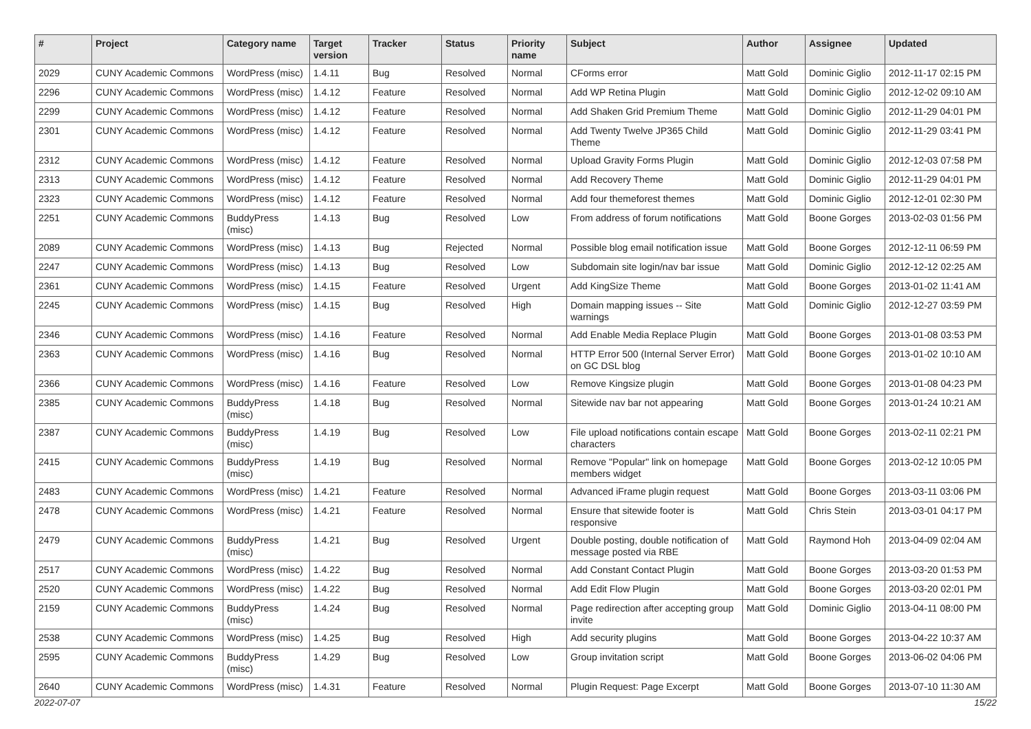| # | Project | Category name | Target version | Tracker | Status | Priority name | Subject | Author | Assignee | Updated |
| --- | --- | --- | --- | --- | --- | --- | --- | --- | --- | --- |
| 2029 | CUNY Academic Commons | WordPress (misc) | 1.4.11 | Bug | Resolved | Normal | CForms error | Matt Gold | Dominic Giglio | 2012-11-17 02:15 PM |
| 2296 | CUNY Academic Commons | WordPress (misc) | 1.4.12 | Feature | Resolved | Normal | Add WP Retina Plugin | Matt Gold | Dominic Giglio | 2012-12-02 09:10 AM |
| 2299 | CUNY Academic Commons | WordPress (misc) | 1.4.12 | Feature | Resolved | Normal | Add Shaken Grid Premium Theme | Matt Gold | Dominic Giglio | 2012-11-29 04:01 PM |
| 2301 | CUNY Academic Commons | WordPress (misc) | 1.4.12 | Feature | Resolved | Normal | Add Twenty Twelve JP365 Child Theme | Matt Gold | Dominic Giglio | 2012-11-29 03:41 PM |
| 2312 | CUNY Academic Commons | WordPress (misc) | 1.4.12 | Feature | Resolved | Normal | Upload Gravity Forms Plugin | Matt Gold | Dominic Giglio | 2012-12-03 07:58 PM |
| 2313 | CUNY Academic Commons | WordPress (misc) | 1.4.12 | Feature | Resolved | Normal | Add Recovery Theme | Matt Gold | Dominic Giglio | 2012-11-29 04:01 PM |
| 2323 | CUNY Academic Commons | WordPress (misc) | 1.4.12 | Feature | Resolved | Normal | Add four themeforest themes | Matt Gold | Dominic Giglio | 2012-12-01 02:30 PM |
| 2251 | CUNY Academic Commons | BuddyPress (misc) | 1.4.13 | Bug | Resolved | Low | From address of forum notifications | Matt Gold | Boone Gorges | 2013-02-03 01:56 PM |
| 2089 | CUNY Academic Commons | WordPress (misc) | 1.4.13 | Bug | Rejected | Normal | Possible blog email notification issue | Matt Gold | Boone Gorges | 2012-12-11 06:59 PM |
| 2247 | CUNY Academic Commons | WordPress (misc) | 1.4.13 | Bug | Resolved | Low | Subdomain site login/nav bar issue | Matt Gold | Dominic Giglio | 2012-12-12 02:25 AM |
| 2361 | CUNY Academic Commons | WordPress (misc) | 1.4.15 | Feature | Resolved | Urgent | Add KingSize Theme | Matt Gold | Boone Gorges | 2013-01-02 11:41 AM |
| 2245 | CUNY Academic Commons | WordPress (misc) | 1.4.15 | Bug | Resolved | High | Domain mapping issues -- Site warnings | Matt Gold | Dominic Giglio | 2012-12-27 03:59 PM |
| 2346 | CUNY Academic Commons | WordPress (misc) | 1.4.16 | Feature | Resolved | Normal | Add Enable Media Replace Plugin | Matt Gold | Boone Gorges | 2013-01-08 03:53 PM |
| 2363 | CUNY Academic Commons | WordPress (misc) | 1.4.16 | Bug | Resolved | Normal | HTTP Error 500 (Internal Server Error) on GC DSL blog | Matt Gold | Boone Gorges | 2013-01-02 10:10 AM |
| 2366 | CUNY Academic Commons | WordPress (misc) | 1.4.16 | Feature | Resolved | Low | Remove Kingsize plugin | Matt Gold | Boone Gorges | 2013-01-08 04:23 PM |
| 2385 | CUNY Academic Commons | BuddyPress (misc) | 1.4.18 | Bug | Resolved | Normal | Sitewide nav bar not appearing | Matt Gold | Boone Gorges | 2013-01-24 10:21 AM |
| 2387 | CUNY Academic Commons | BuddyPress (misc) | 1.4.19 | Bug | Resolved | Low | File upload notifications contain escape characters | Matt Gold | Boone Gorges | 2013-02-11 02:21 PM |
| 2415 | CUNY Academic Commons | BuddyPress (misc) | 1.4.19 | Bug | Resolved | Normal | Remove "Popular" link on homepage members widget | Matt Gold | Boone Gorges | 2013-02-12 10:05 PM |
| 2483 | CUNY Academic Commons | WordPress (misc) | 1.4.21 | Feature | Resolved | Normal | Advanced iFrame plugin request | Matt Gold | Boone Gorges | 2013-03-11 03:06 PM |
| 2478 | CUNY Academic Commons | WordPress (misc) | 1.4.21 | Feature | Resolved | Normal | Ensure that sitewide footer is responsive | Matt Gold | Chris Stein | 2013-03-01 04:17 PM |
| 2479 | CUNY Academic Commons | BuddyPress (misc) | 1.4.21 | Bug | Resolved | Urgent | Double posting, double notification of message posted via RBE | Matt Gold | Raymond Hoh | 2013-04-09 02:04 AM |
| 2517 | CUNY Academic Commons | WordPress (misc) | 1.4.22 | Bug | Resolved | Normal | Add Constant Contact Plugin | Matt Gold | Boone Gorges | 2013-03-20 01:53 PM |
| 2520 | CUNY Academic Commons | WordPress (misc) | 1.4.22 | Bug | Resolved | Normal | Add Edit Flow Plugin | Matt Gold | Boone Gorges | 2013-03-20 02:01 PM |
| 2159 | CUNY Academic Commons | BuddyPress (misc) | 1.4.24 | Bug | Resolved | Normal | Page redirection after accepting group invite | Matt Gold | Dominic Giglio | 2013-04-11 08:00 PM |
| 2538 | CUNY Academic Commons | WordPress (misc) | 1.4.25 | Bug | Resolved | High | Add security plugins | Matt Gold | Boone Gorges | 2013-04-22 10:37 AM |
| 2595 | CUNY Academic Commons | BuddyPress (misc) | 1.4.29 | Bug | Resolved | Low | Group invitation script | Matt Gold | Boone Gorges | 2013-06-02 04:06 PM |
| 2640 | CUNY Academic Commons | WordPress (misc) | 1.4.31 | Feature | Resolved | Normal | Plugin Request: Page Excerpt | Matt Gold | Boone Gorges | 2013-07-10 11:30 AM |
2022-07-07 15/22